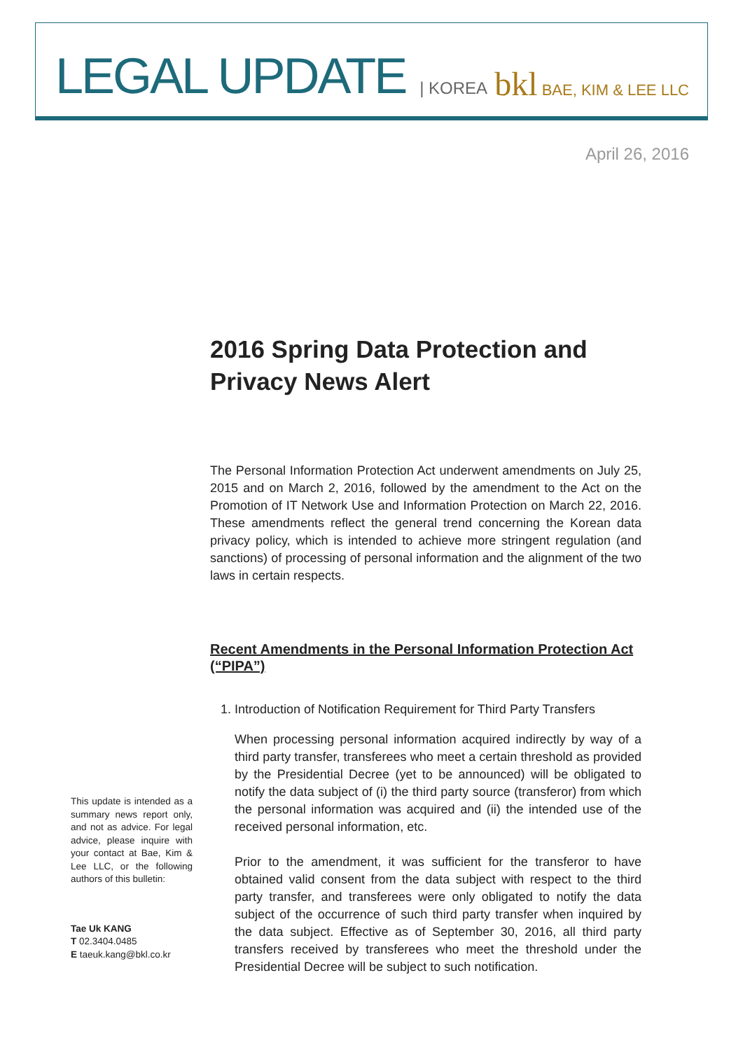LEGAL UPDATE | KOREA
bkl BAE, KIM & LEE LLC
April 26, 2016
2016 Spring Data Protection and Privacy News Alert
The Personal Information Protection Act underwent amendments on July 25, 2015 and on March 2, 2016, followed by the amendment to the Act on the Promotion of IT Network Use and Information Protection on March 22, 2016. These amendments reflect the general trend concerning the Korean data privacy policy, which is intended to achieve more stringent regulation (and sanctions) of processing of personal information and the alignment of the two laws in certain respects.
Recent Amendments in the Personal Information Protection Act (“PIPA”)
1. Introduction of Notification Requirement for Third Party Transfers
When processing personal information acquired indirectly by way of a third party transfer, transferees who meet a certain threshold as provided by the Presidential Decree (yet to be announced) will be obligated to notify the data subject of (i) the third party source (transferor) from which the personal information was acquired and (ii) the intended use of the received personal information, etc.
Prior to the amendment, it was sufficient for the transferor to have obtained valid consent from the data subject with respect to the third party transfer, and transferees were only obligated to notify the data subject of the occurrence of such third party transfer when inquired by the data subject. Effective as of September 30, 2016, all third party transfers received by transferees who meet the threshold under the Presidential Decree will be subject to such notification.
This update is intended as a summary news report only, and not as advice. For legal advice, please inquire with your contact at Bae, Kim & Lee LLC, or the following authors of this bulletin:
Tae Uk KANG
T 02.3404.0485
E taeuk.kang@bkl.co.kr